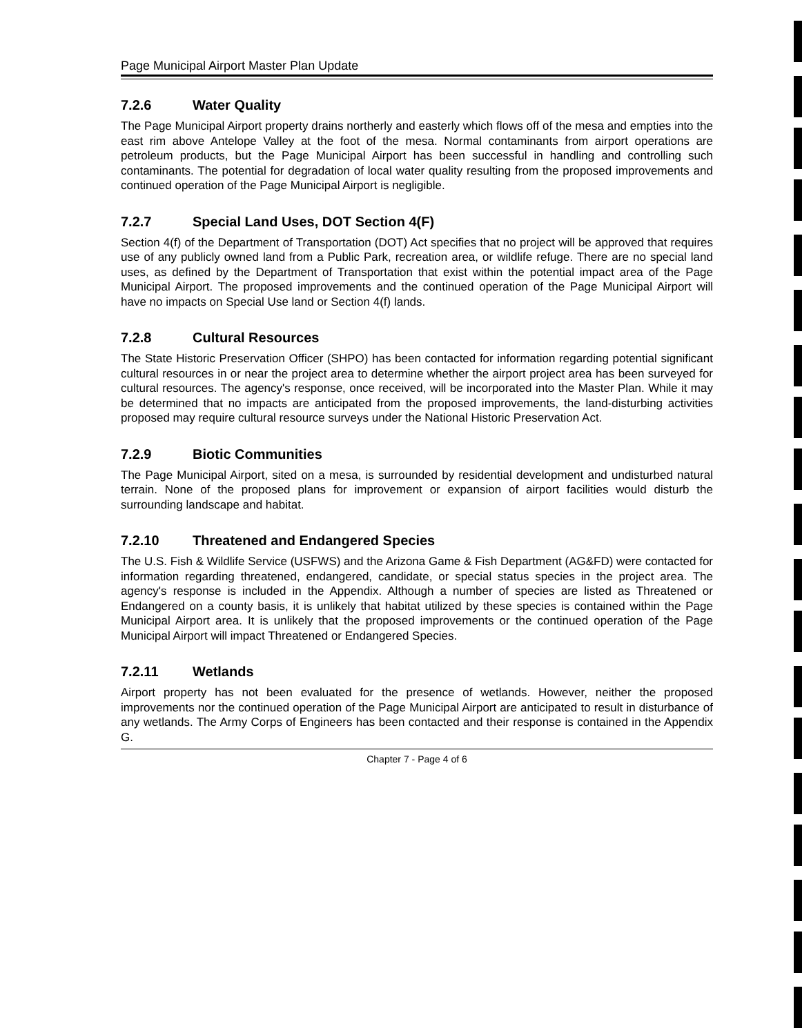Page Municipal Airport Master Plan Update
7.2.6 Water Quality
The Page Municipal Airport property drains northerly and easterly which flows off of the mesa and empties into the east rim above Antelope Valley at the foot of the mesa. Normal contaminants from airport operations are petroleum products, but the Page Municipal Airport has been successful in handling and controlling such contaminants. The potential for degradation of local water quality resulting from the proposed improvements and continued operation of the Page Municipal Airport is negligible.
7.2.7 Special Land Uses, DOT Section 4(F)
Section 4(f) of the Department of Transportation (DOT) Act specifies that no project will be approved that requires use of any publicly owned land from a Public Park, recreation area, or wildlife refuge. There are no special land uses, as defined by the Department of Transportation that exist within the potential impact area of the Page Municipal Airport. The proposed improvements and the continued operation of the Page Municipal Airport will have no impacts on Special Use land or Section 4(f) lands.
7.2.8 Cultural Resources
The State Historic Preservation Officer (SHPO) has been contacted for information regarding potential significant cultural resources in or near the project area to determine whether the airport project area has been surveyed for cultural resources. The agency's response, once received, will be incorporated into the Master Plan. While it may be determined that no impacts are anticipated from the proposed improvements, the land-disturbing activities proposed may require cultural resource surveys under the National Historic Preservation Act.
7.2.9 Biotic Communities
The Page Municipal Airport, sited on a mesa, is surrounded by residential development and undisturbed natural terrain. None of the proposed plans for improvement or expansion of airport facilities would disturb the surrounding landscape and habitat.
7.2.10 Threatened and Endangered Species
The U.S. Fish & Wildlife Service (USFWS) and the Arizona Game & Fish Department (AG&FD) were contacted for information regarding threatened, endangered, candidate, or special status species in the project area. The agency's response is included in the Appendix. Although a number of species are listed as Threatened or Endangered on a county basis, it is unlikely that habitat utilized by these species is contained within the Page Municipal Airport area. It is unlikely that the proposed improvements or the continued operation of the Page Municipal Airport will impact Threatened or Endangered Species.
7.2.11 Wetlands
Airport property has not been evaluated for the presence of wetlands. However, neither the proposed improvements nor the continued operation of the Page Municipal Airport are anticipated to result in disturbance of any wetlands. The Army Corps of Engineers has been contacted and their response is contained in the Appendix G.
Chapter 7 - Page 4 of 6